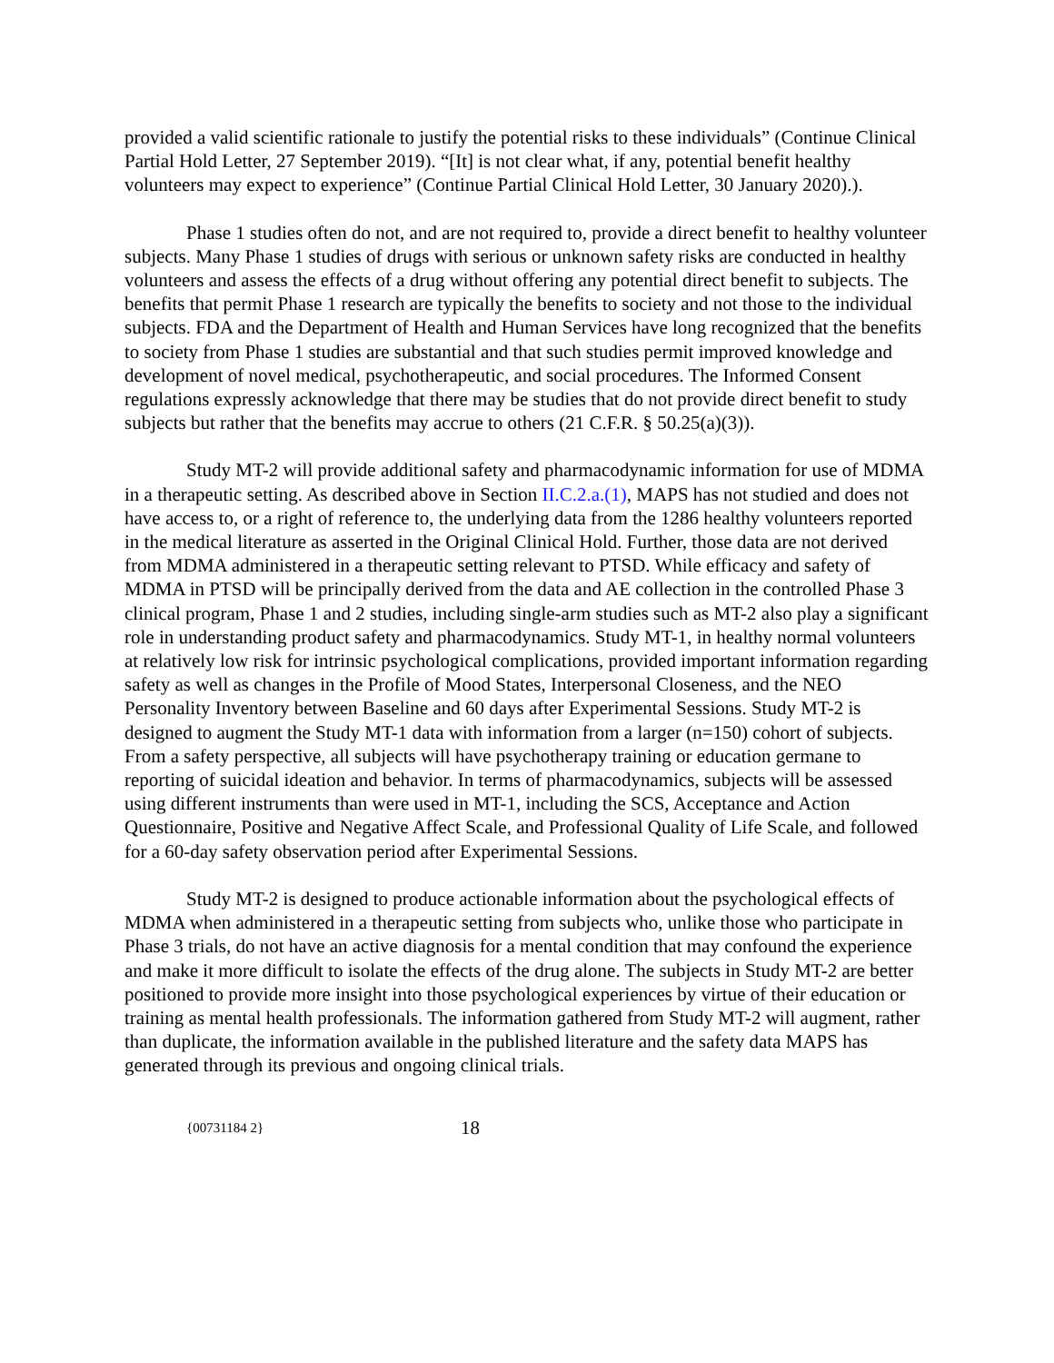provided a valid scientific rationale to justify the potential risks to these individuals” (Continue Clinical Partial Hold Letter, 27 September 2019). “[It] is not clear what, if any, potential benefit healthy volunteers may expect to experience” (Continue Partial Clinical Hold Letter, 30 January 2020).).
Phase 1 studies often do not, and are not required to, provide a direct benefit to healthy volunteer subjects. Many Phase 1 studies of drugs with serious or unknown safety risks are conducted in healthy volunteers and assess the effects of a drug without offering any potential direct benefit to subjects. The benefits that permit Phase 1 research are typically the benefits to society and not those to the individual subjects. FDA and the Department of Health and Human Services have long recognized that the benefits to society from Phase 1 studies are substantial and that such studies permit improved knowledge and development of novel medical, psychotherapeutic, and social procedures. The Informed Consent regulations expressly acknowledge that there may be studies that do not provide direct benefit to study subjects but rather that the benefits may accrue to others (21 C.F.R. § 50.25(a)(3)).
Study MT-2 will provide additional safety and pharmacodynamic information for use of MDMA in a therapeutic setting. As described above in Section II.C.2.a.(1), MAPS has not studied and does not have access to, or a right of reference to, the underlying data from the 1286 healthy volunteers reported in the medical literature as asserted in the Original Clinical Hold. Further, those data are not derived from MDMA administered in a therapeutic setting relevant to PTSD. While efficacy and safety of MDMA in PTSD will be principally derived from the data and AE collection in the controlled Phase 3 clinical program, Phase 1 and 2 studies, including single-arm studies such as MT-2 also play a significant role in understanding product safety and pharmacodynamics. Study MT-1, in healthy normal volunteers at relatively low risk for intrinsic psychological complications, provided important information regarding safety as well as changes in the Profile of Mood States, Interpersonal Closeness, and the NEO Personality Inventory between Baseline and 60 days after Experimental Sessions. Study MT-2 is designed to augment the Study MT-1 data with information from a larger (n=150) cohort of subjects. From a safety perspective, all subjects will have psychotherapy training or education germane to reporting of suicidal ideation and behavior. In terms of pharmacodynamics, subjects will be assessed using different instruments than were used in MT-1, including the SCS, Acceptance and Action Questionnaire, Positive and Negative Affect Scale, and Professional Quality of Life Scale, and followed for a 60-day safety observation period after Experimental Sessions.
Study MT-2 is designed to produce actionable information about the psychological effects of MDMA when administered in a therapeutic setting from subjects who, unlike those who participate in Phase 3 trials, do not have an active diagnosis for a mental condition that may confound the experience and make it more difficult to isolate the effects of the drug alone. The subjects in Study MT-2 are better positioned to provide more insight into those psychological experiences by virtue of their education or training as mental health professionals. The information gathered from Study MT-2 will augment, rather than duplicate, the information available in the published literature and the safety data MAPS has generated through its previous and ongoing clinical trials.
{00731184 2} 18